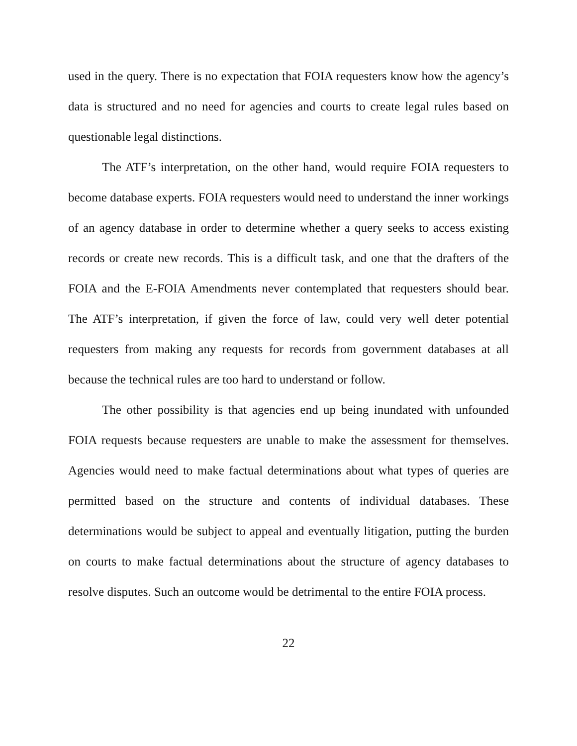used in the query. There is no expectation that FOIA requesters know how the agency’s data is structured and no need for agencies and courts to create legal rules based on questionable legal distinctions.
The ATF’s interpretation, on the other hand, would require FOIA requesters to become database experts. FOIA requesters would need to understand the inner workings of an agency database in order to determine whether a query seeks to access existing records or create new records. This is a difficult task, and one that the drafters of the FOIA and the E-FOIA Amendments never contemplated that requesters should bear. The ATF’s interpretation, if given the force of law, could very well deter potential requesters from making any requests for records from government databases at all because the technical rules are too hard to understand or follow.
The other possibility is that agencies end up being inundated with unfounded FOIA requests because requesters are unable to make the assessment for themselves. Agencies would need to make factual determinations about what types of queries are permitted based on the structure and contents of individual databases. These determinations would be subject to appeal and eventually litigation, putting the burden on courts to make factual determinations about the structure of agency databases to resolve disputes. Such an outcome would be detrimental to the entire FOIA process.
22